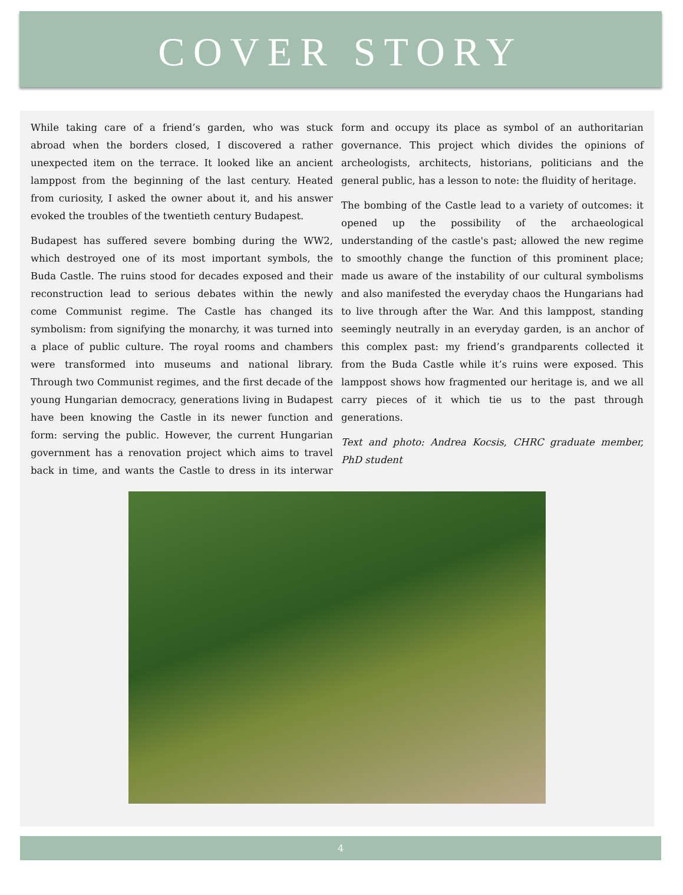COVER STORY
While taking care of a friend’s garden, who was stuck abroad when the borders closed, I discovered a rather unexpected item on the terrace. It looked like an ancient lamppost from the beginning of the last century. Heated from curiosity, I asked the owner about it, and his answer evoked the troubles of the twentieth century Budapest.
Budapest has suffered severe bombing during the WW2, which destroyed one of its most important symbols, the Buda Castle. The ruins stood for decades exposed and their reconstruction lead to serious debates within the newly come Communist regime. The Castle has changed its symbolism: from signifying the monarchy, it was turned into a place of public culture. The royal rooms and chambers were transformed into museums and national library. Through two Communist regimes, and the first decade of the young Hungarian democracy, generations living in Budapest have been knowing the Castle in its newer function and form: serving the public. However, the current Hungarian government has a renovation project which aims to travel back in time, and wants the Castle to dress in its interwar form and occupy its place as symbol of an authoritarian governance. This project which divides the opinions of archeologists, architects, historians, politicians and the general public, has a lesson to note: the fluidity of heritage.
The bombing of the Castle lead to a variety of outcomes: it opened up the possibility of the archaeological understanding of the castle's past; allowed the new regime to smoothly change the function of this prominent place; made us aware of the instability of our cultural symbolisms and also manifested the everyday chaos the Hungarians had to live through after the War. And this lamppost, standing seemingly neutrally in an everyday garden, is an anchor of this complex past: my friend’s grandparents collected it from the Buda Castle while it’s ruins were exposed. This lamppost shows how fragmented our heritage is, and we all carry pieces of it which tie us to the past through generations.
Text and photo: Andrea Kocsis, CHRC graduate member, PhD student
4